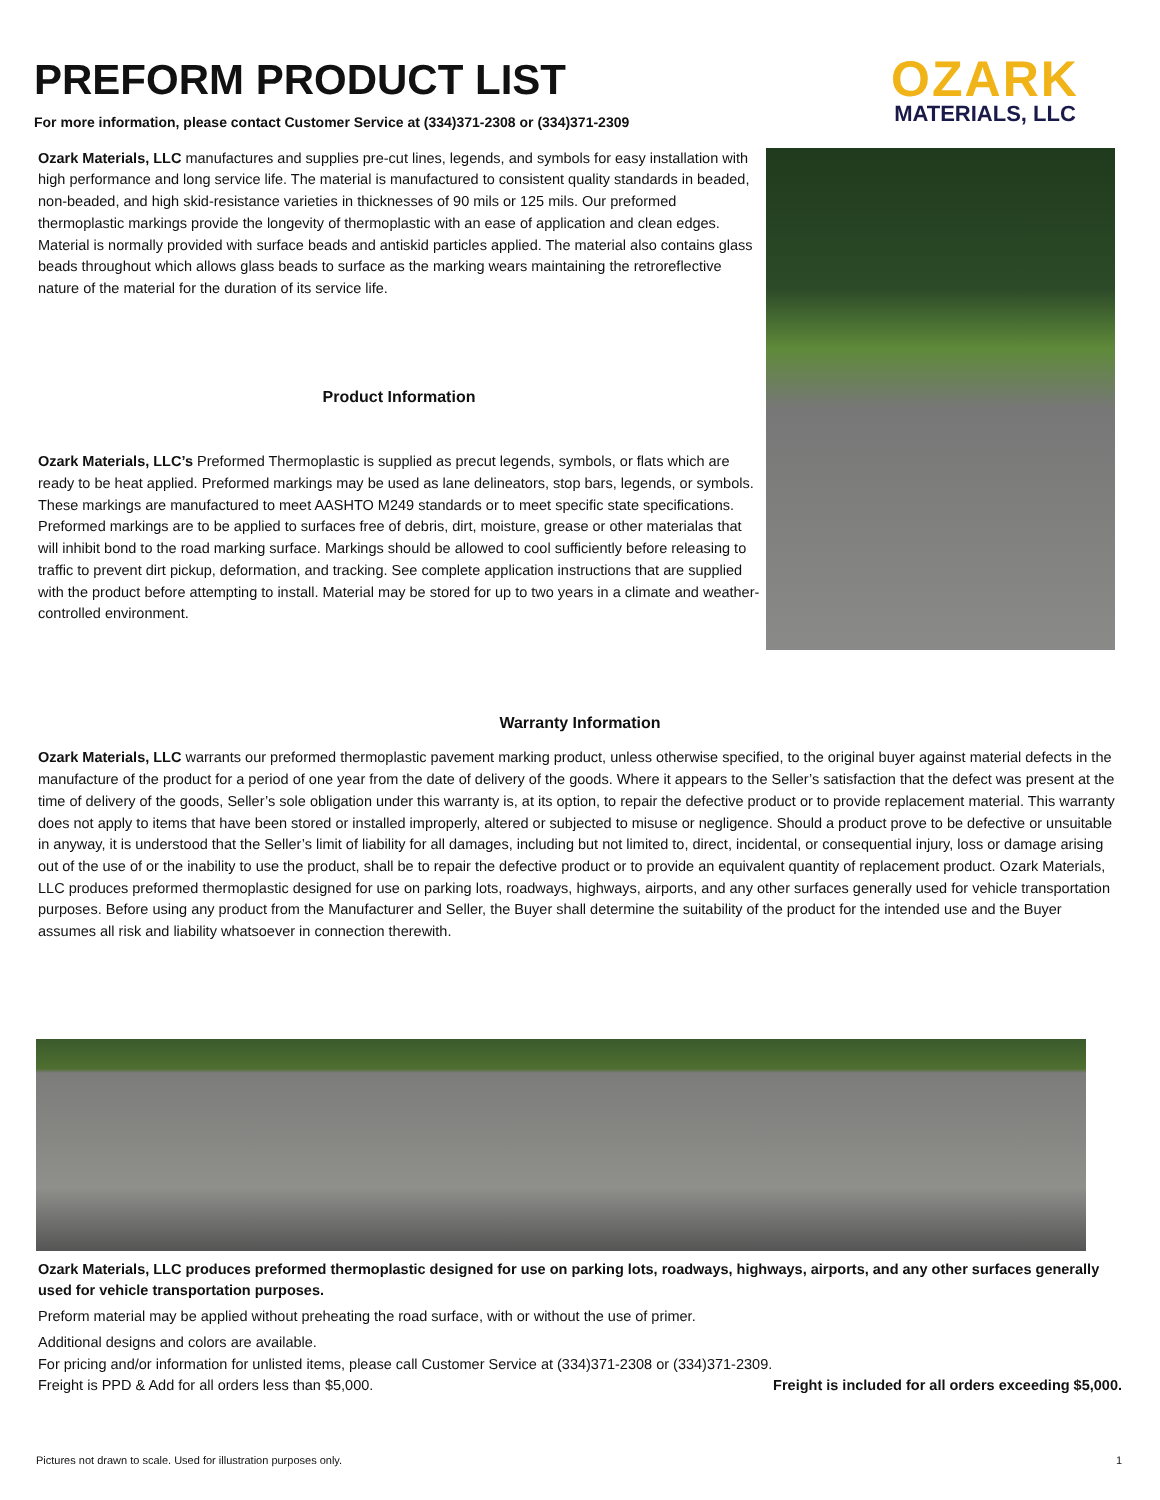OZARK
MATERIALS, LLC
PREFORM PRODUCT LIST
For more information, please contact Customer Service at (334)371-2308 or (334)371-2309
Ozark Materials, LLC manufactures and supplies pre-cut lines, legends, and symbols for easy installation with high performance and long service life. The material is manufactured to consistent quality standards in beaded, non-beaded, and high skid-resistance varieties in thicknesses of 90 mils or 125 mils. Our preformed thermoplastic markings provide the longevity of thermoplastic with an ease of application and clean edges. Material is normally provided with surface beads and antiskid particles applied. The material also contains glass beads throughout which allows glass beads to surface as the marking wears maintaining the retroreflective nature of the material for the duration of its service life.
Product Information
Ozark Materials, LLC’s Preformed Thermoplastic is supplied as precut legends, symbols, or flats which are ready to be heat applied. Preformed markings may be used as lane delineators, stop bars, legends, or symbols. These markings are manufactured to meet AASHTO M249 standards or to meet specific state specifications. Preformed markings are to be applied to surfaces free of debris, dirt, moisture, grease or other materialas that will inhibit bond to the road marking surface. Markings should be allowed to cool sufficiently before releasing to traffic to prevent dirt pickup, deformation, and tracking. See complete application instructions that are supplied with the product before attempting to install. Material may be stored for up to two years in a climate and weather-controlled environment.
Warranty Information
Ozark Materials, LLC warrants our preformed thermoplastic pavement marking product, unless otherwise specified, to the original buyer against material defects in the manufacture of the product for a period of one year from the date of delivery of the goods. Where it appears to the Seller’s satisfaction that the defect was present at the time of delivery of the goods, Seller’s sole obligation under this warranty is, at its option, to repair the defective product or to provide replacement material. This warranty does not apply to items that have been stored or installed improperly, altered or subjected to misuse or negligence. Should a product prove to be defective or unsuitable in anyway, it is understood that the Seller’s limit of liability for all damages, including but not limited to, direct, incidental, or consequential injury, loss or damage arising out of the use of or the inability to use the product, shall be to repair the defective product or to provide an equivalent quantity of replacement product. Ozark Materials, LLC produces preformed thermoplastic designed for use on parking lots, roadways, highways, airports, and any other surfaces generally used for vehicle transportation purposes. Before using any product from the Manufacturer and Seller, the Buyer shall determine the suitability of the product for the intended use and the Buyer assumes all risk and liability whatsoever in connection therewith.
Ozark Materials, LLC produces preformed thermoplastic designed for use on parking lots, roadways, highways, airports, and any other surfaces generally used for vehicle transportation purposes.
Preform material may be applied without preheating the road surface, with or without the use of primer.
Additional designs and colors are available.
For pricing and/or information for unlisted items, please call Customer Service at (334)371-2308 or (334)371-2309.
Freight is PPD & Add for all orders less than $5,000. Freight is included for all orders exceeding $5,000.
Pictures not drawn to scale. Used for illustration purposes only. 1